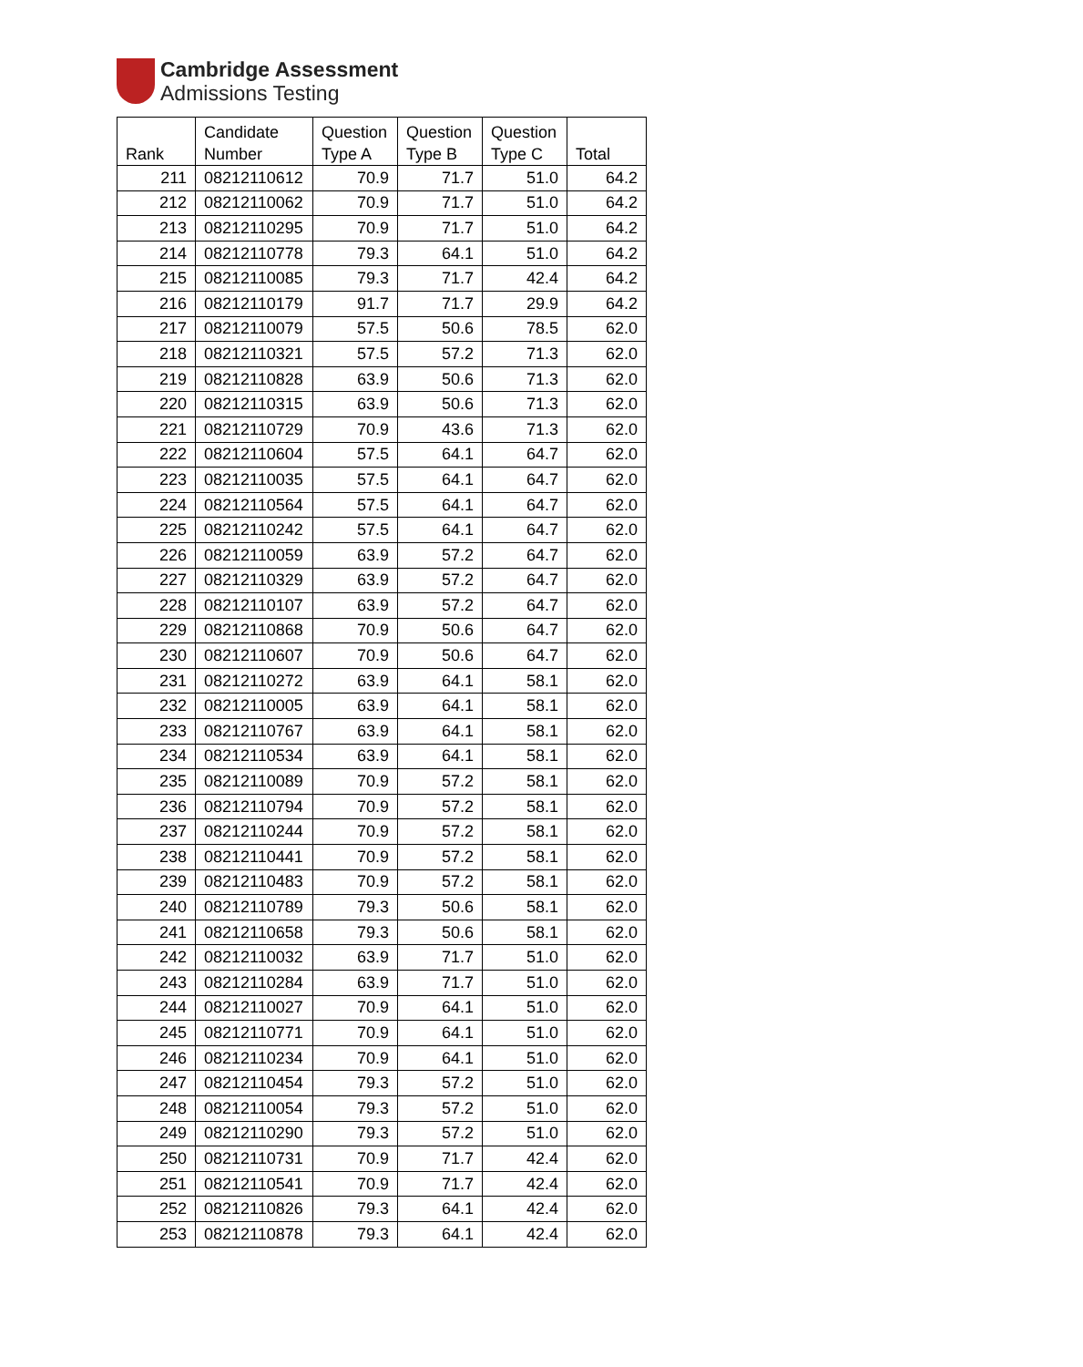Cambridge Assessment
Admissions Testing
| Rank | Candidate Number | Question Type A | Question Type B | Question Type C | Total |
| --- | --- | --- | --- | --- | --- |
| 211 | 08212110612 | 70.9 | 71.7 | 51.0 | 64.2 |
| 212 | 08212110062 | 70.9 | 71.7 | 51.0 | 64.2 |
| 213 | 08212110295 | 70.9 | 71.7 | 51.0 | 64.2 |
| 214 | 08212110778 | 79.3 | 64.1 | 51.0 | 64.2 |
| 215 | 08212110085 | 79.3 | 71.7 | 42.4 | 64.2 |
| 216 | 08212110179 | 91.7 | 71.7 | 29.9 | 64.2 |
| 217 | 08212110079 | 57.5 | 50.6 | 78.5 | 62.0 |
| 218 | 08212110321 | 57.5 | 57.2 | 71.3 | 62.0 |
| 219 | 08212110828 | 63.9 | 50.6 | 71.3 | 62.0 |
| 220 | 08212110315 | 63.9 | 50.6 | 71.3 | 62.0 |
| 221 | 08212110729 | 70.9 | 43.6 | 71.3 | 62.0 |
| 222 | 08212110604 | 57.5 | 64.1 | 64.7 | 62.0 |
| 223 | 08212110035 | 57.5 | 64.1 | 64.7 | 62.0 |
| 224 | 08212110564 | 57.5 | 64.1 | 64.7 | 62.0 |
| 225 | 08212110242 | 57.5 | 64.1 | 64.7 | 62.0 |
| 226 | 08212110059 | 63.9 | 57.2 | 64.7 | 62.0 |
| 227 | 08212110329 | 63.9 | 57.2 | 64.7 | 62.0 |
| 228 | 08212110107 | 63.9 | 57.2 | 64.7 | 62.0 |
| 229 | 08212110868 | 70.9 | 50.6 | 64.7 | 62.0 |
| 230 | 08212110607 | 70.9 | 50.6 | 64.7 | 62.0 |
| 231 | 08212110272 | 63.9 | 64.1 | 58.1 | 62.0 |
| 232 | 08212110005 | 63.9 | 64.1 | 58.1 | 62.0 |
| 233 | 08212110767 | 63.9 | 64.1 | 58.1 | 62.0 |
| 234 | 08212110534 | 63.9 | 64.1 | 58.1 | 62.0 |
| 235 | 08212110089 | 70.9 | 57.2 | 58.1 | 62.0 |
| 236 | 08212110794 | 70.9 | 57.2 | 58.1 | 62.0 |
| 237 | 08212110244 | 70.9 | 57.2 | 58.1 | 62.0 |
| 238 | 08212110441 | 70.9 | 57.2 | 58.1 | 62.0 |
| 239 | 08212110483 | 70.9 | 57.2 | 58.1 | 62.0 |
| 240 | 08212110789 | 79.3 | 50.6 | 58.1 | 62.0 |
| 241 | 08212110658 | 79.3 | 50.6 | 58.1 | 62.0 |
| 242 | 08212110032 | 63.9 | 71.7 | 51.0 | 62.0 |
| 243 | 08212110284 | 63.9 | 71.7 | 51.0 | 62.0 |
| 244 | 08212110027 | 70.9 | 64.1 | 51.0 | 62.0 |
| 245 | 08212110771 | 70.9 | 64.1 | 51.0 | 62.0 |
| 246 | 08212110234 | 70.9 | 64.1 | 51.0 | 62.0 |
| 247 | 08212110454 | 79.3 | 57.2 | 51.0 | 62.0 |
| 248 | 08212110054 | 79.3 | 57.2 | 51.0 | 62.0 |
| 249 | 08212110290 | 79.3 | 57.2 | 51.0 | 62.0 |
| 250 | 08212110731 | 70.9 | 71.7 | 42.4 | 62.0 |
| 251 | 08212110541 | 70.9 | 71.7 | 42.4 | 62.0 |
| 252 | 08212110826 | 79.3 | 64.1 | 42.4 | 62.0 |
| 253 | 08212110878 | 79.3 | 64.1 | 42.4 | 62.0 |